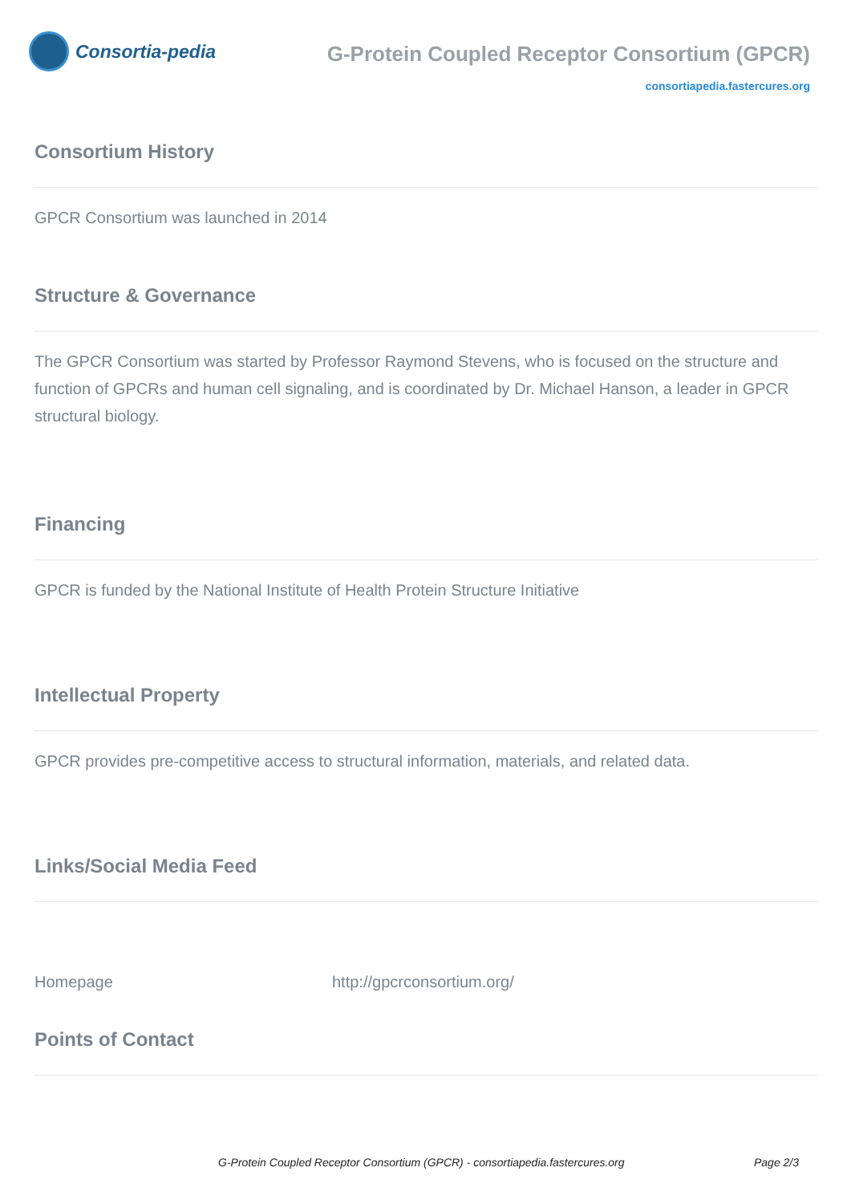Consortia-pedia
G-Protein Coupled Receptor Consortium (GPCR)
consortiapedia.fastercures.org
Consortium History
GPCR Consortium was launched in 2014
Structure & Governance
The GPCR Consortium was started by Professor Raymond Stevens, who is focused on the structure and function of GPCRs and human cell signaling, and is coordinated by Dr. Michael Hanson, a leader in GPCR structural biology.
Financing
GPCR is funded by the National Institute of Health Protein Structure Initiative
Intellectual Property
GPCR provides pre-competitive access to structural information, materials, and related data.
Links/Social Media Feed
Homepage http://gpcrconsortium.org/
Points of Contact
G-Protein Coupled Receptor Consortium (GPCR) - consortiapedia.fastercures.org Page 2/3